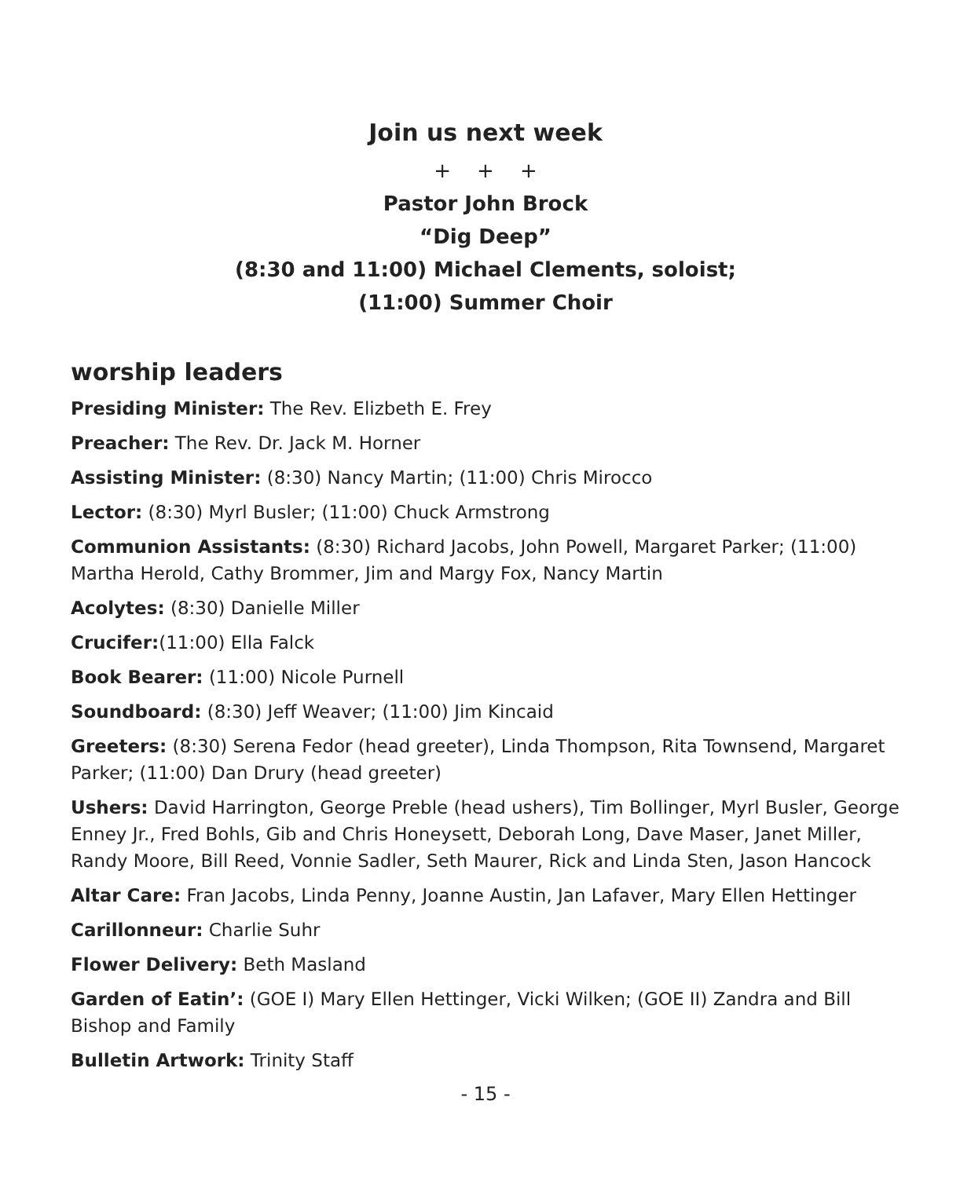Join us next week
+ + +
Pastor John Brock
“Dig Deep”
(8:30 and 11:00) Michael Clements, soloist;
(11:00) Summer Choir
worship leaders
Presiding Minister: The Rev. Elizbeth E. Frey
Preacher: The Rev. Dr. Jack M. Horner
Assisting Minister: (8:30) Nancy Martin; (11:00) Chris Mirocco
Lector: (8:30) Myrl Busler; (11:00) Chuck Armstrong
Communion Assistants: (8:30) Richard Jacobs, John Powell, Margaret Parker; (11:00) Martha Herold, Cathy Brommer, Jim and Margy Fox, Nancy Martin
Acolytes: (8:30) Danielle Miller
Crucifer:(11:00) Ella Falck
Book Bearer: (11:00) Nicole Purnell
Soundboard: (8:30) Jeff Weaver; (11:00) Jim Kincaid
Greeters: (8:30) Serena Fedor (head greeter), Linda Thompson, Rita Townsend, Margaret Parker; (11:00) Dan Drury (head greeter)
Ushers: David Harrington, George Preble (head ushers), Tim Bollinger, Myrl Busler, George Enney Jr., Fred Bohls, Gib and Chris Honeysett, Deborah Long, Dave Maser, Janet Miller, Randy Moore, Bill Reed, Vonnie Sadler, Seth Maurer, Rick and Linda Sten, Jason Hancock
Altar Care: Fran Jacobs, Linda Penny, Joanne Austin, Jan Lafaver, Mary Ellen Hettinger
Carillonneur: Charlie Suhr
Flower Delivery: Beth Masland
Garden of Eatin’: (GOE I) Mary Ellen Hettinger, Vicki Wilken; (GOE II) Zandra and Bill Bishop and Family
Bulletin Artwork: Trinity Staff
- 15 -